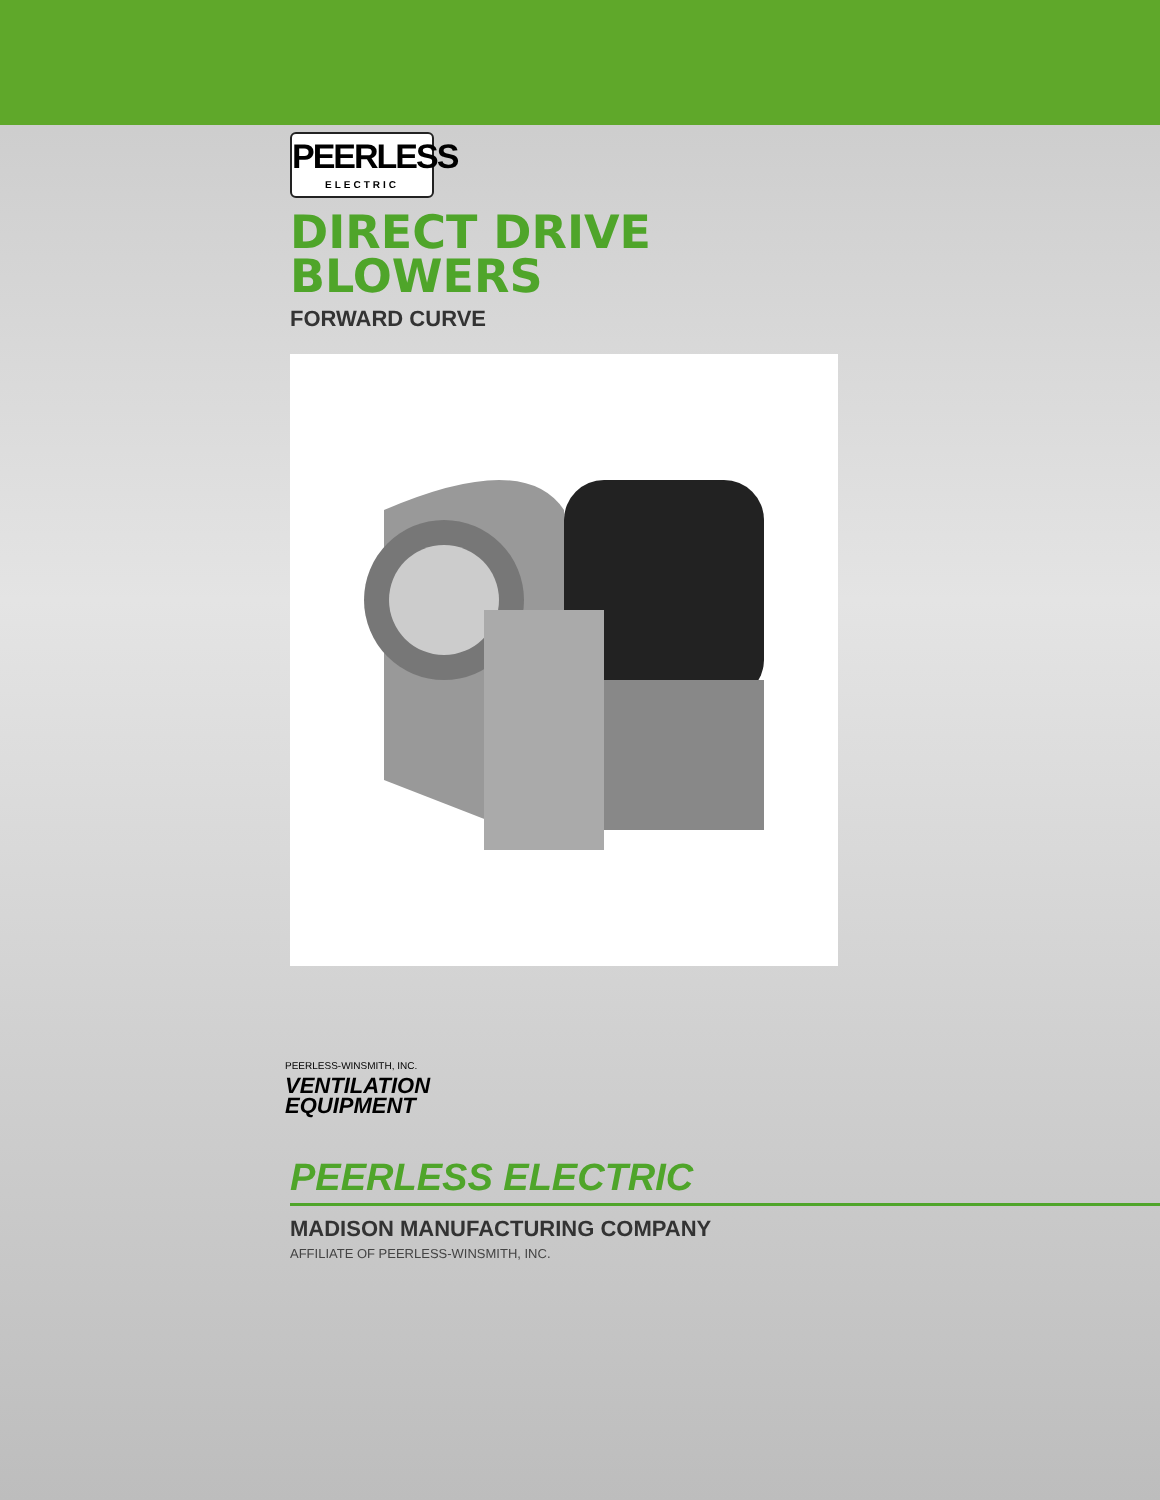PEERLESS
ELECTRIC
DIRECT DRIVE
BLOWERS
FORWARD CURVE
PEERLESS-WINSMITH, INC.
VENTILATION
EQUIPMENT
PEERLESS ELECTRIC
MADISON MANUFACTURING COMPANY
AFFILIATE OF PEERLESS-WINSMITH, INC.